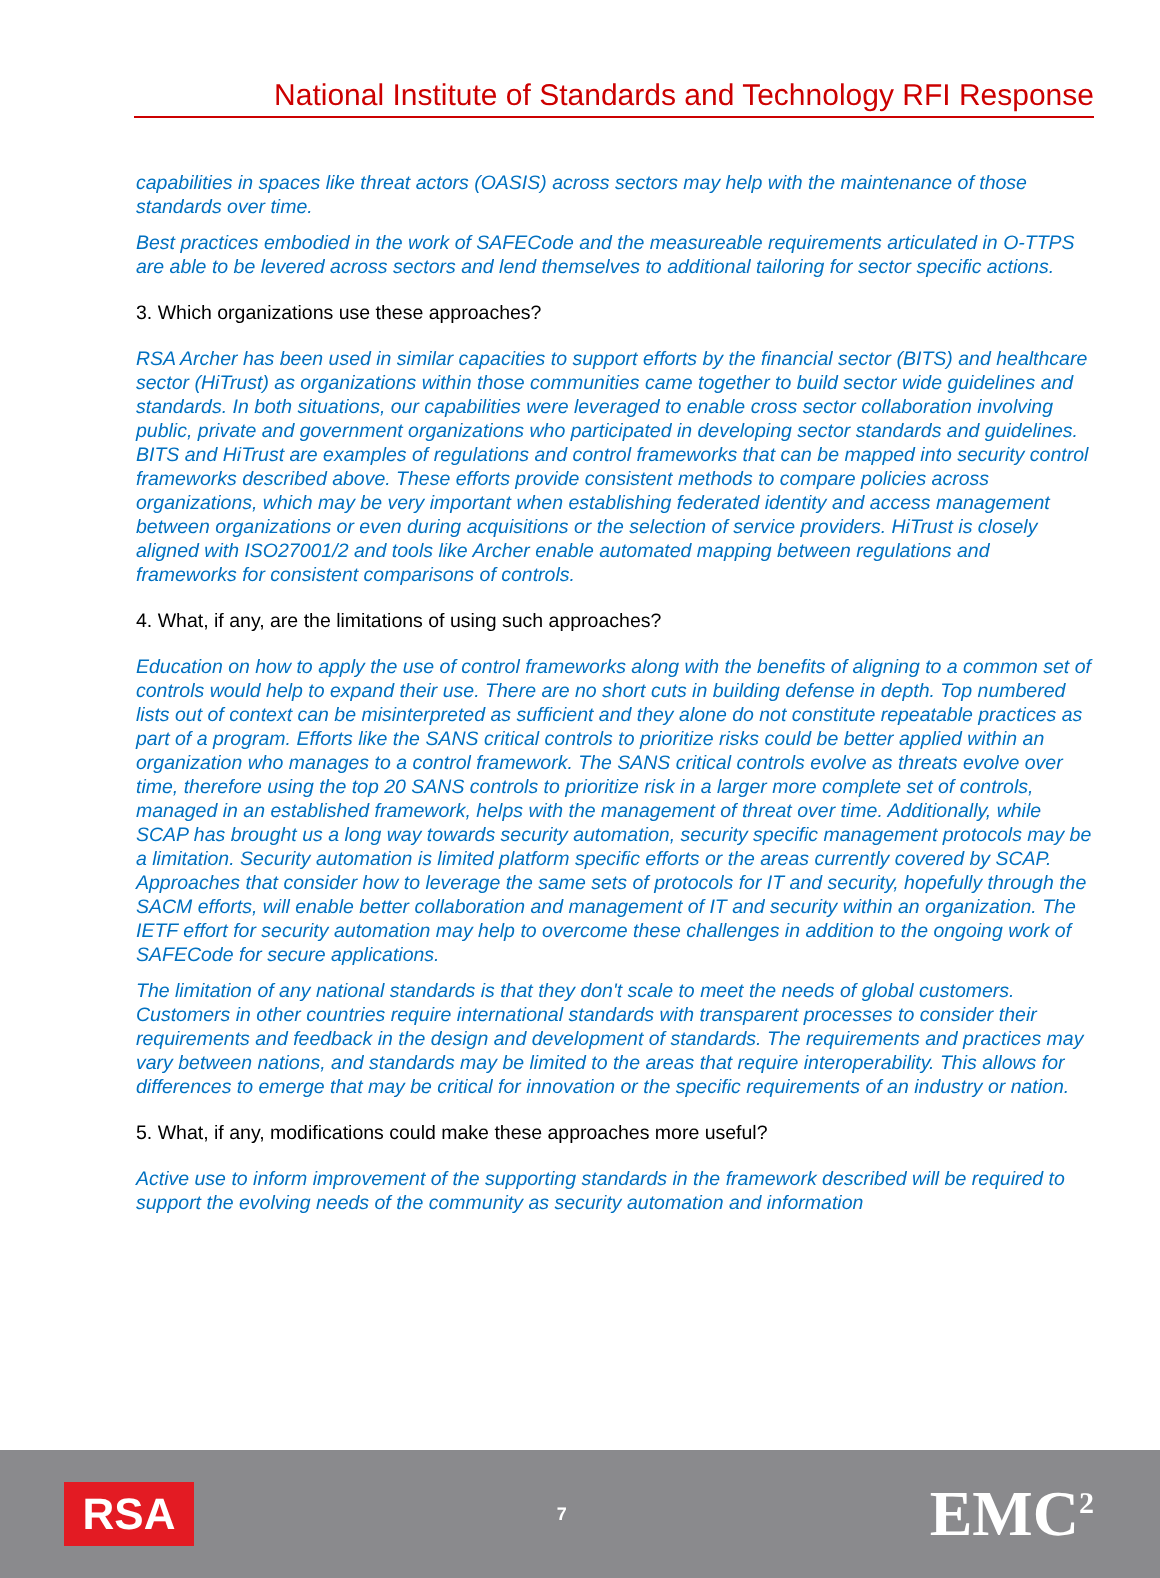National Institute of Standards and Technology RFI Response
capabilities in spaces like threat actors (OASIS) across sectors may help with the maintenance of those standards over time.
Best practices embodied in the work of SAFECode and the measureable requirements articulated in O-TTPS are able to be levered across sectors and lend themselves to additional tailoring for sector specific actions.
3. Which organizations use these approaches?
RSA Archer has been used in similar capacities to support efforts by the financial sector (BITS) and healthcare sector (HiTrust) as organizations within those communities came together to build sector wide guidelines and standards. In both situations, our capabilities were leveraged to enable cross sector collaboration involving public, private and government organizations who participated in developing sector standards and guidelines. BITS and HiTrust are examples of regulations and control frameworks that can be mapped into security control frameworks described above. These efforts provide consistent methods to compare policies across organizations, which may be very important when establishing federated identity and access management between organizations or even during acquisitions or the selection of service providers. HiTrust is closely aligned with ISO27001/2 and tools like Archer enable automated mapping between regulations and frameworks for consistent comparisons of controls.
4. What, if any, are the limitations of using such approaches?
Education on how to apply the use of control frameworks along with the benefits of aligning to a common set of controls would help to expand their use. There are no short cuts in building defense in depth. Top numbered lists out of context can be misinterpreted as sufficient and they alone do not constitute repeatable practices as part of a program. Efforts like the SANS critical controls to prioritize risks could be better applied within an organization who manages to a control framework. The SANS critical controls evolve as threats evolve over time, therefore using the top 20 SANS controls to prioritize risk in a larger more complete set of controls, managed in an established framework, helps with the management of threat over time. Additionally, while SCAP has brought us a long way towards security automation, security specific management protocols may be a limitation. Security automation is limited platform specific efforts or the areas currently covered by SCAP. Approaches that consider how to leverage the same sets of protocols for IT and security, hopefully through the SACM efforts, will enable better collaboration and management of IT and security within an organization. The IETF effort for security automation may help to overcome these challenges in addition to the ongoing work of SAFECode for secure applications.
The limitation of any national standards is that they don't scale to meet the needs of global customers. Customers in other countries require international standards with transparent processes to consider their requirements and feedback in the design and development of standards. The requirements and practices may vary between nations, and standards may be limited to the areas that require interoperability. This allows for differences to emerge that may be critical for innovation or the specific requirements of an industry or nation.
5. What, if any, modifications could make these approaches more useful?
Active use to inform improvement of the supporting standards in the framework described will be required to support the evolving needs of the community as security automation and information
RSA
7
EMC<sup>2</sup>